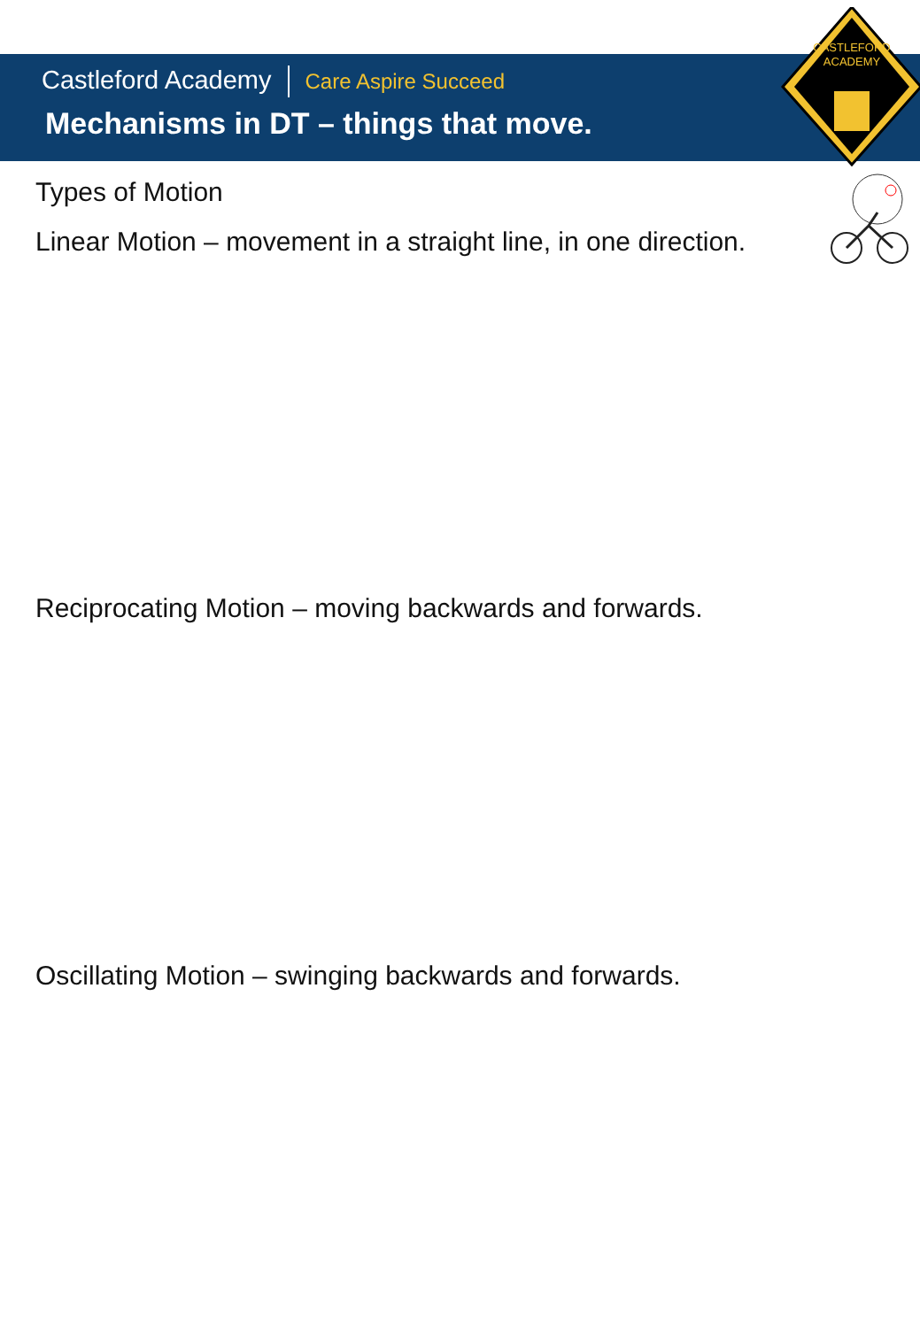CASTLEFORD
ACADEMY
Castleford Academy Care Aspire Succeed
Mechanisms in DT – things that move.
Types of Motion
Linear Motion – movement in a straight line, in one direction.
Reciprocating Motion – moving backwards and forwards.
Oscillating Motion – swinging backwards and forwards.